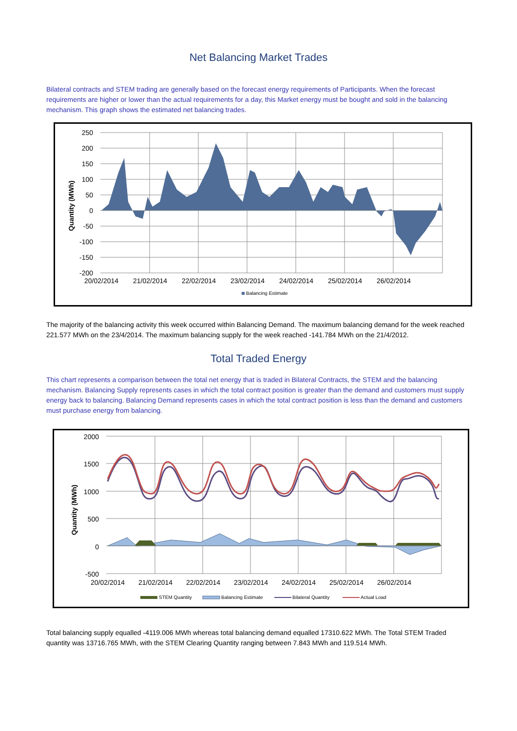Net Balancing Market Trades
Bilateral contracts and STEM trading are generally based on the forecast energy requirements of Participants. When the forecast requirements are higher or lower than the actual requirements for a day, this Market energy must be bought and sold in the balancing mechanism. This graph shows the estimated net balancing trades.
Quantity (MWh)
250
200
150
100
50
0
-50
-100
-150
-200
20/02/2014
21/02/2014
22/02/2014
23/02/2014
24/02/2014
25/02/2014
26/02/2014
Balancing Estimate
The majority of the balancing activity this week occurred within Balancing Demand. The maximum balancing demand for the week reached 221.577 MWh on the 23/4/2014. The maximum balancing supply for the week reached -141.784 MWh on the 21/4/2012.
Total Traded Energy
This chart represents a comparison between the total net energy that is traded in Bilateral Contracts, the STEM and the balancing mechanism. Balancing Supply represents cases in which the total contract position is greater than the demand and customers must supply energy back to balancing. Balancing Demand represents cases in which the total contract position is less than the demand and customers must purchase energy from balancing.
Quantity (MWh)
2000
1500
1000
500
0
-500
20/02/2014
21/02/2014
22/02/2014
23/02/2014
24/02/2014
25/02/2014
26/02/2014
STEM Quantity
Balancing Estimate
Bilateral Quantity
Actual Load
Total balancing supply equalled -4119.006 MWh whereas total balancing demand equalled 17310.622 MWh. The Total STEM Traded quantity was 13716.765 MWh, with the STEM Clearing Quantity ranging between 7.843 MWh and 119.514 MWh.